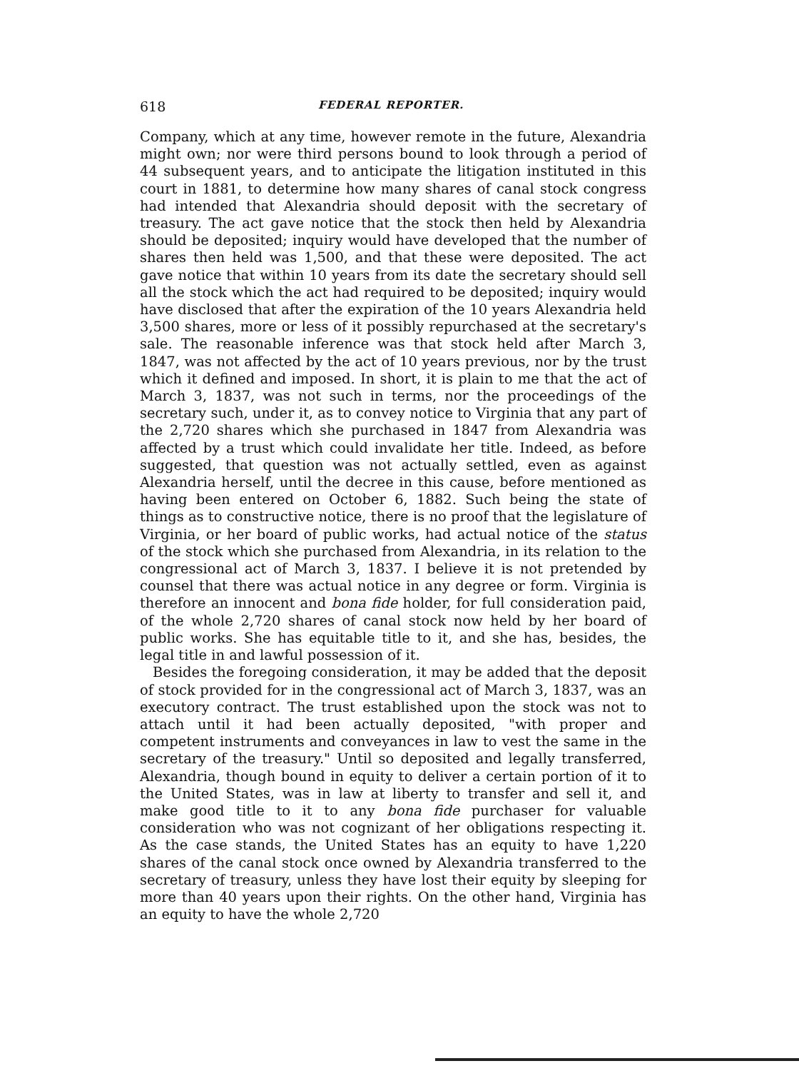618 FEDERAL REPORTER.
Company, which at any time, however remote in the future, Alexandria might own; nor were third persons bound to look through a period of 44 subsequent years, and to anticipate the litigation instituted in this court in 1881, to determine how many shares of canal stock congress had intended that Alexandria should deposit with the secretary of treasury. The act gave notice that the stock then held by Alexandria should be deposited; inquiry would have developed that the number of shares then held was 1,500, and that these were deposited. The act gave notice that within 10 years from its date the secretary should sell all the stock which the act had required to be deposited; inquiry would have disclosed that after the expiration of the 10 years Alexandria held 3,500 shares, more or less of it possibly repurchased at the secretary's sale. The reasonable inference was that stock held after March 3, 1847, was not affected by the act of 10 years previous, nor by the trust which it defined and imposed. In short, it is plain to me that the act of March 3, 1837, was not such in terms, nor the proceedings of the secretary such, under it, as to convey notice to Virginia that any part of the 2,720 shares which she purchased in 1847 from Alexandria was affected by a trust which could invalidate her title. Indeed, as before suggested, that question was not actually settled, even as against Alexandria herself, until the decree in this cause, before mentioned as having been entered on October 6, 1882. Such being the state of things as to constructive notice, there is no proof that the legislature of Virginia, or her board of public works, had actual notice of the status of the stock which she purchased from Alexandria, in its relation to the congressional act of March 3, 1837. I believe it is not pretended by counsel that there was actual notice in any degree or form. Virginia is therefore an innocent and bona fide holder, for full consideration paid, of the whole 2,720 shares of canal stock now held by her board of public works. She has equitable title to it, and she has, besides, the legal title in and lawful possession of it.
Besides the foregoing consideration, it may be added that the deposit of stock provided for in the congressional act of March 3, 1837, was an executory contract. The trust established upon the stock was not to attach until it had been actually deposited, "with proper and competent instruments and conveyances in law to vest the same in the secretary of the treasury." Until so deposited and legally transferred, Alexandria, though bound in equity to deliver a certain portion of it to the United States, was in law at liberty to transfer and sell it, and make good title to it to any bona fide purchaser for valuable consideration who was not cognizant of her obligations respecting it. As the case stands, the United States has an equity to have 1,220 shares of the canal stock once owned by Alexandria transferred to the secretary of treasury, unless they have lost their equity by sleeping for more than 40 years upon their rights. On the other hand, Virginia has an equity to have the whole 2,720